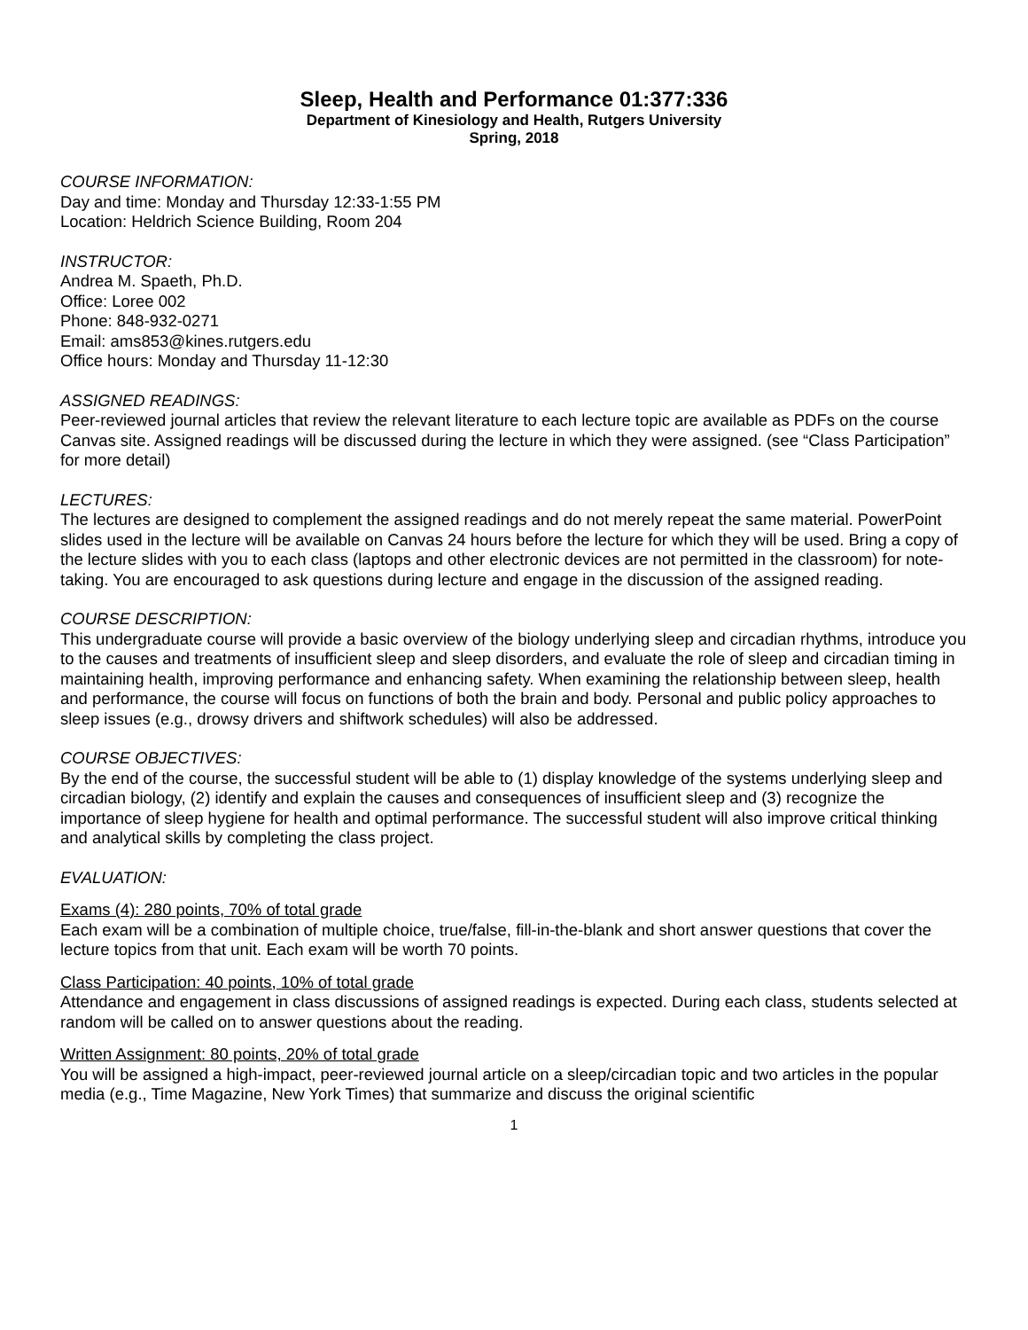Sleep, Health and Performance 01:377:336
Department of Kinesiology and Health, Rutgers University
Spring, 2018
COURSE INFORMATION:
Day and time: Monday and Thursday 12:33-1:55 PM
Location: Heldrich Science Building, Room 204
INSTRUCTOR:
Andrea M. Spaeth, Ph.D.
Office: Loree 002
Phone: 848-932-0271
Email: ams853@kines.rutgers.edu
Office hours: Monday and Thursday 11-12:30
ASSIGNED READINGS:
Peer-reviewed journal articles that review the relevant literature to each lecture topic are available as PDFs on the course Canvas site. Assigned readings will be discussed during the lecture in which they were assigned. (see “Class Participation” for more detail)
LECTURES:
The lectures are designed to complement the assigned readings and do not merely repeat the same material. PowerPoint slides used in the lecture will be available on Canvas 24 hours before the lecture for which they will be used. Bring a copy of the lecture slides with you to each class (laptops and other electronic devices are not permitted in the classroom) for note-taking. You are encouraged to ask questions during lecture and engage in the discussion of the assigned reading.
COURSE DESCRIPTION:
This undergraduate course will provide a basic overview of the biology underlying sleep and circadian rhythms, introduce you to the causes and treatments of insufficient sleep and sleep disorders, and evaluate the role of sleep and circadian timing in maintaining health, improving performance and enhancing safety. When examining the relationship between sleep, health and performance, the course will focus on functions of both the brain and body. Personal and public policy approaches to sleep issues (e.g., drowsy drivers and shiftwork schedules) will also be addressed.
COURSE OBJECTIVES:
By the end of the course, the successful student will be able to (1) display knowledge of the systems underlying sleep and circadian biology, (2) identify and explain the causes and consequences of insufficient sleep and (3) recognize the importance of sleep hygiene for health and optimal performance. The successful student will also improve critical thinking and analytical skills by completing the class project.
EVALUATION:
Exams (4): 280 points, 70% of total grade
Each exam will be a combination of multiple choice, true/false, fill-in-the-blank and short answer questions that cover the lecture topics from that unit. Each exam will be worth 70 points.
Class Participation: 40 points, 10% of total grade
Attendance and engagement in class discussions of assigned readings is expected. During each class, students selected at random will be called on to answer questions about the reading.
Written Assignment: 80 points, 20% of total grade
You will be assigned a high-impact, peer-reviewed journal article on a sleep/circadian topic and two articles in the popular media (e.g., Time Magazine, New York Times) that summarize and discuss the original scientific
1